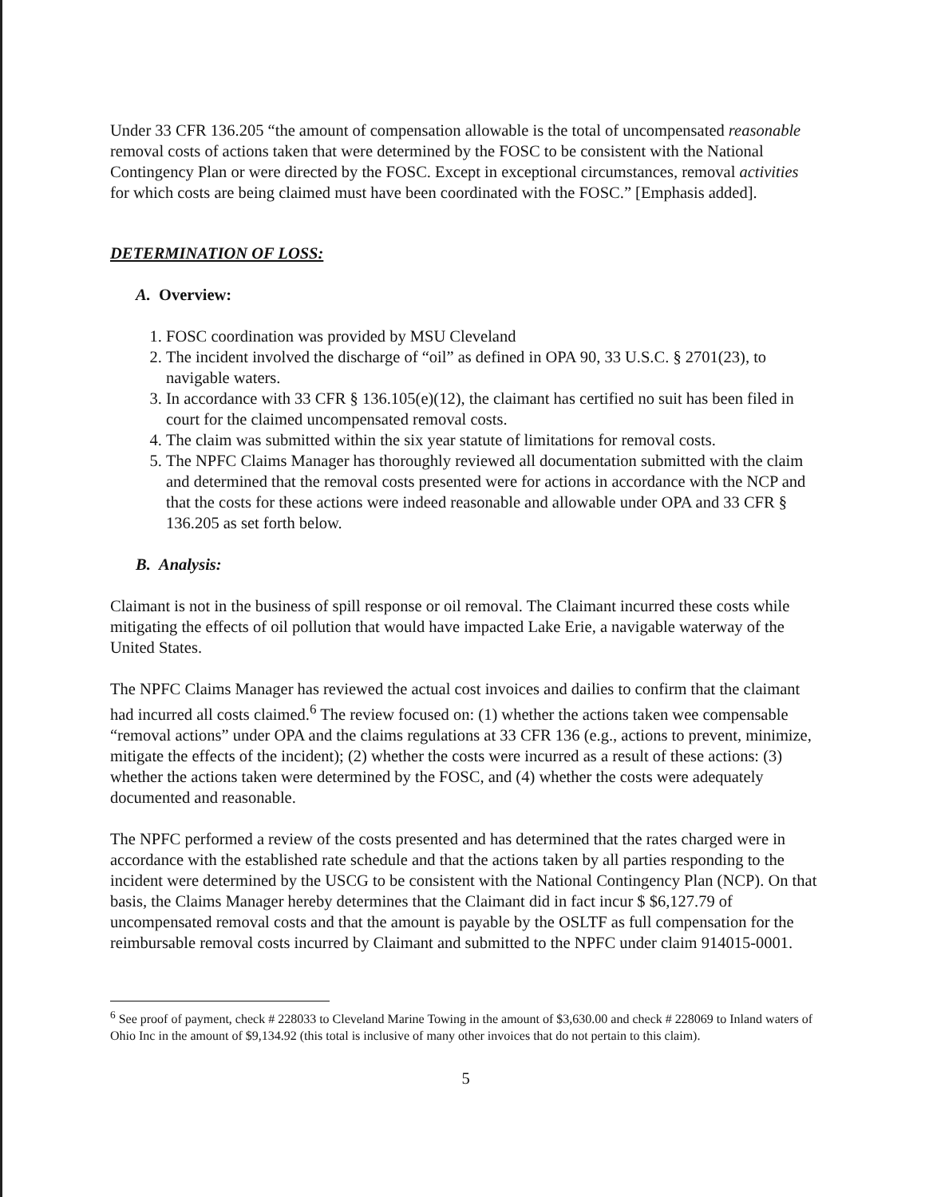Under 33 CFR 136.205 “the amount of compensation allowable is the total of uncompensated reasonable removal costs of actions taken that were determined by the FOSC to be consistent with the National Contingency Plan or were directed by the FOSC. Except in exceptional circumstances, removal activities for which costs are being claimed must have been coordinated with the FOSC.” [Emphasis added].
DETERMINATION OF LOSS:
A. Overview:
1. FOSC coordination was provided by MSU Cleveland
2. The incident involved the discharge of “oil” as defined in OPA 90, 33 U.S.C. § 2701(23), to navigable waters.
3. In accordance with 33 CFR § 136.105(e)(12), the claimant has certified no suit has been filed in court for the claimed uncompensated removal costs.
4. The claim was submitted within the six year statute of limitations for removal costs.
5. The NPFC Claims Manager has thoroughly reviewed all documentation submitted with the claim and determined that the removal costs presented were for actions in accordance with the NCP and that the costs for these actions were indeed reasonable and allowable under OPA and 33 CFR § 136.205 as set forth below.
B. Analysis:
Claimant is not in the business of spill response or oil removal. The Claimant incurred these costs while mitigating the effects of oil pollution that would have impacted Lake Erie, a navigable waterway of the United States.
The NPFC Claims Manager has reviewed the actual cost invoices and dailies to confirm that the claimant had incurred all costs claimed.<sup>6</sup> The review focused on: (1) whether the actions taken wee compensable “removal actions” under OPA and the claims regulations at 33 CFR 136 (e.g., actions to prevent, minimize, mitigate the effects of the incident); (2) whether the costs were incurred as a result of these actions: (3) whether the actions taken were determined by the FOSC, and (4) whether the costs were adequately documented and reasonable.
The NPFC performed a review of the costs presented and has determined that the rates charged were in accordance with the established rate schedule and that the actions taken by all parties responding to the incident were determined by the USCG to be consistent with the National Contingency Plan (NCP). On that basis, the Claims Manager hereby determines that the Claimant did in fact incur $ $6,127.79 of uncompensated removal costs and that the amount is payable by the OSLTF as full compensation for the reimbursable removal costs incurred by Claimant and submitted to the NPFC under claim 914015-0001.
<sup>6</sup> See proof of payment, check # 228033 to Cleveland Marine Towing in the amount of $3,630.00 and check # 228069 to Inland waters of Ohio Inc in the amount of $9,134.92 (this total is inclusive of many other invoices that do not pertain to this claim).
5